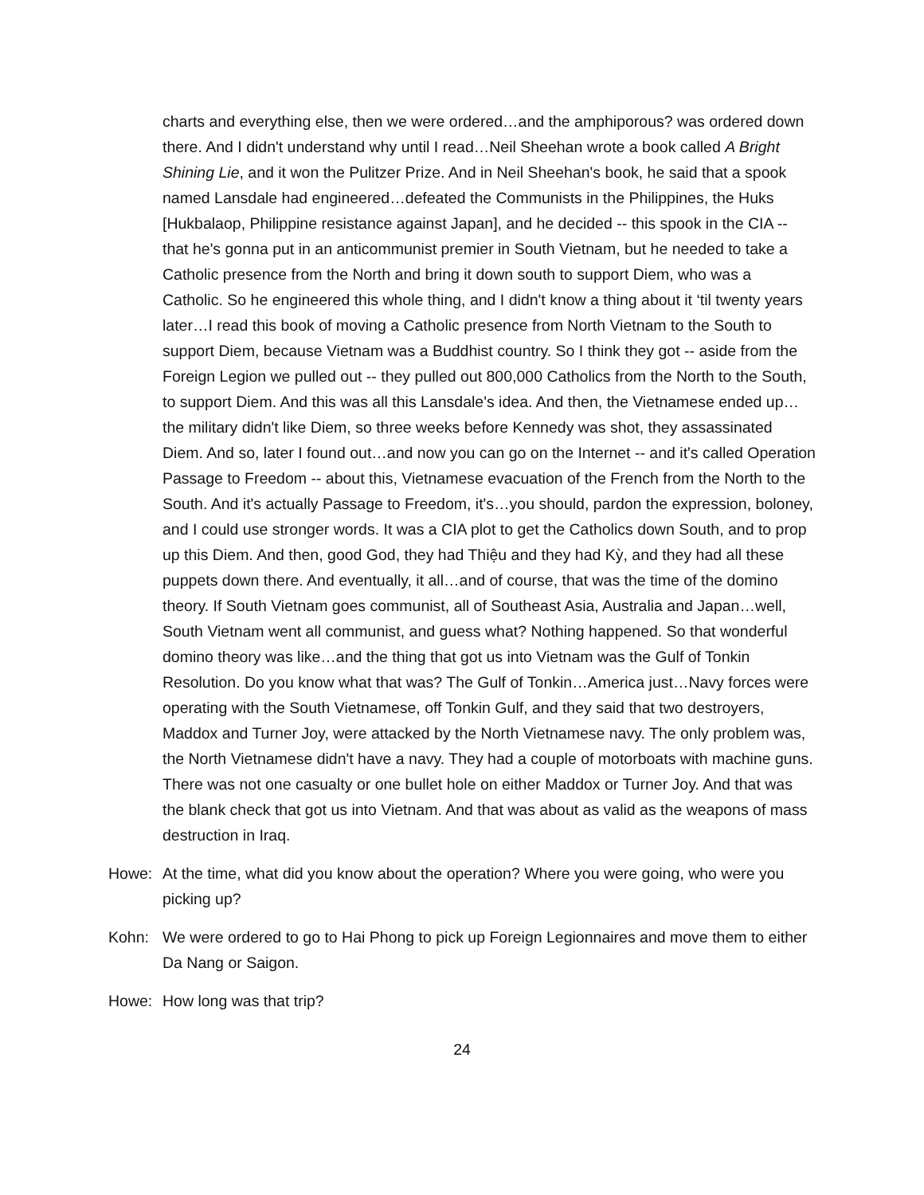charts and everything else, then we were ordered…and the amphiporous? was ordered down there. And I didn't understand why until I read…Neil Sheehan wrote a book called A Bright Shining Lie, and it won the Pulitzer Prize. And in Neil Sheehan's book, he said that a spook named Lansdale had engineered…defeated the Communists in the Philippines, the Huks [Hukbalaop, Philippine resistance against Japan], and he decided -- this spook in the CIA -- that he's gonna put in an anticommunist premier in South Vietnam, but he needed to take a Catholic presence from the North and bring it down south to support Diem, who was a Catholic. So he engineered this whole thing, and I didn't know a thing about it ‘til twenty years later…I read this book of moving a Catholic presence from North Vietnam to the South to support Diem, because Vietnam was a Buddhist country. So I think they got -- aside from the Foreign Legion we pulled out -- they pulled out 800,000 Catholics from the North to the South, to support Diem. And this was all this Lansdale's idea. And then, the Vietnamese ended up…the military didn't like Diem, so three weeks before Kennedy was shot, they assassinated Diem. And so, later I found out…and now you can go on the Internet -- and it's called Operation Passage to Freedom -- about this, Vietnamese evacuation of the French from the North to the South. And it's actually Passage to Freedom, it's…you should, pardon the expression, boloney, and I could use stronger words. It was a CIA plot to get the Catholics down South, and to prop up this Diem. And then, good God, they had Thiệu and they had Kỳ, and they had all these puppets down there. And eventually, it all…and of course, that was the time of the domino theory. If South Vietnam goes communist, all of Southeast Asia, Australia and Japan…well, South Vietnam went all communist, and guess what? Nothing happened. So that wonderful domino theory was like…and the thing that got us into Vietnam was the Gulf of Tonkin Resolution. Do you know what that was? The Gulf of Tonkin…America just…Navy forces were operating with the South Vietnamese, off Tonkin Gulf, and they said that two destroyers, Maddox and Turner Joy, were attacked by the North Vietnamese navy. The only problem was, the North Vietnamese didn't have a navy. They had a couple of motorboats with machine guns. There was not one casualty or one bullet hole on either Maddox or Turner Joy. And that was the blank check that got us into Vietnam. And that was about as valid as the weapons of mass destruction in Iraq.
Howe: At the time, what did you know about the operation? Where you were going, who were you picking up?
Kohn: We were ordered to go to Hai Phong to pick up Foreign Legionnaires and move them to either Da Nang or Saigon.
Howe: How long was that trip?
24